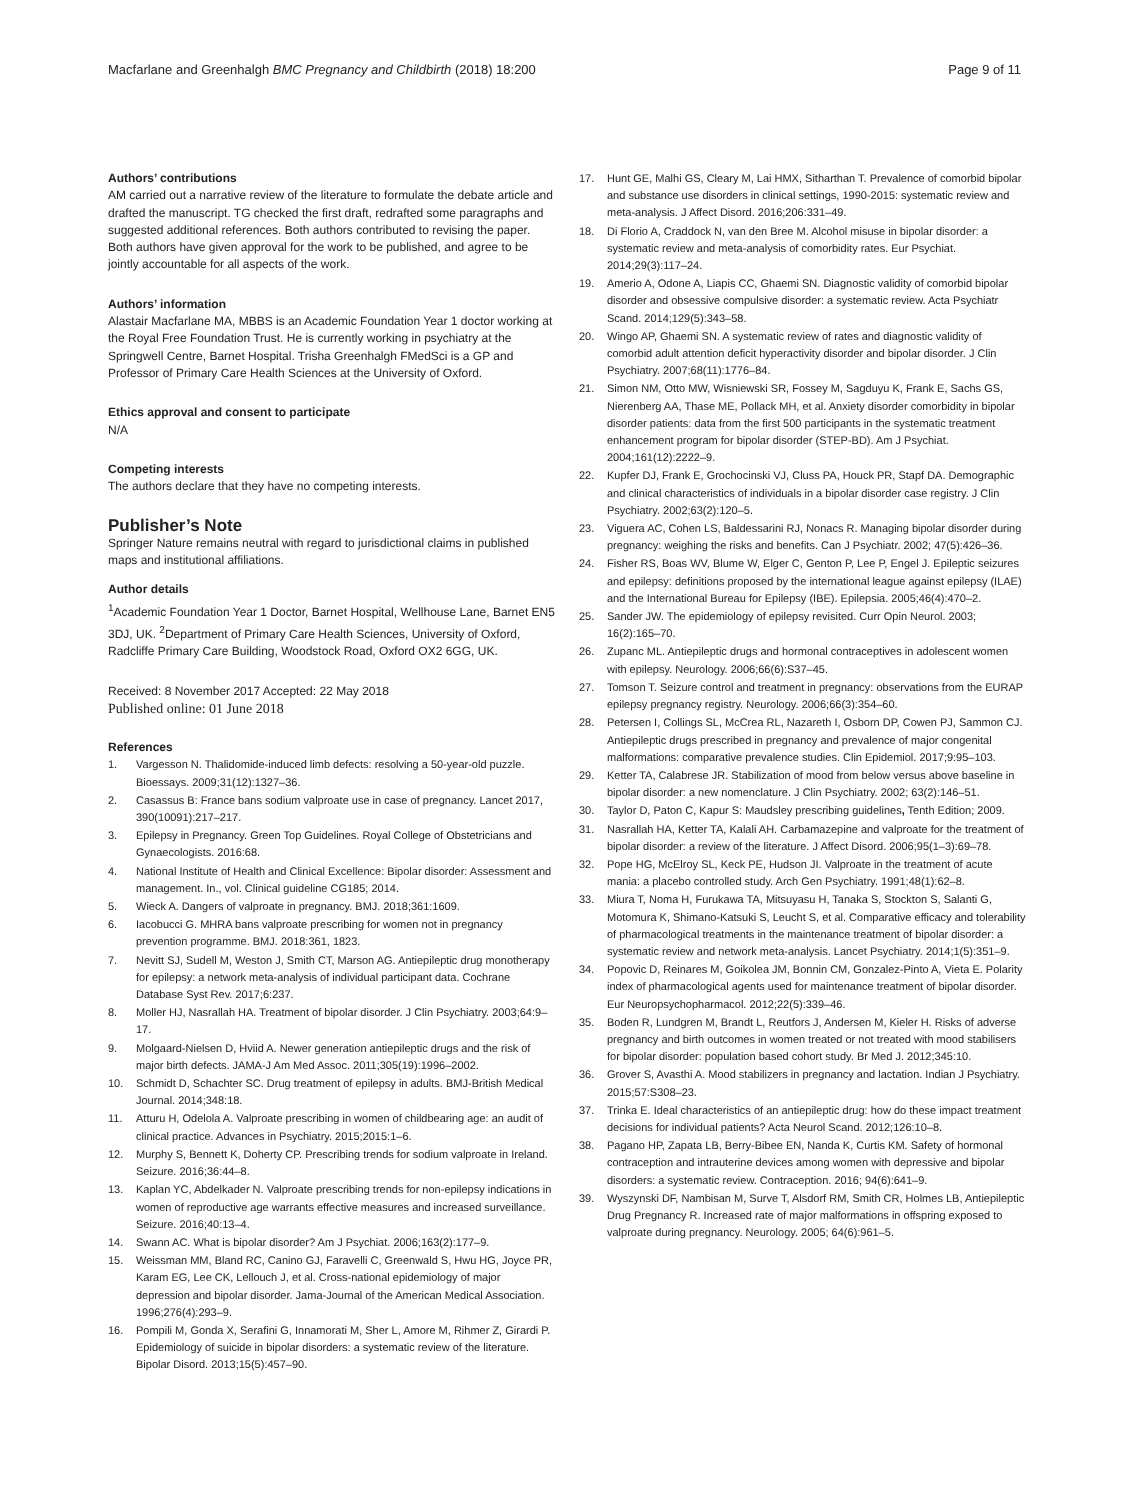Macfarlane and Greenhalgh BMC Pregnancy and Childbirth (2018) 18:200
Page 9 of 11
Authors’ contributions
AM carried out a narrative review of the literature to formulate the debate article and drafted the manuscript. TG checked the first draft, redrafted some paragraphs and suggested additional references. Both authors contributed to revising the paper. Both authors have given approval for the work to be published, and agree to be jointly accountable for all aspects of the work.
Authors’ information
Alastair Macfarlane MA, MBBS is an Academic Foundation Year 1 doctor working at the Royal Free Foundation Trust. He is currently working in psychiatry at the Springwell Centre, Barnet Hospital. Trisha Greenhalgh FMedSci is a GP and Professor of Primary Care Health Sciences at the University of Oxford.
Ethics approval and consent to participate
N/A
Competing interests
The authors declare that they have no competing interests.
Publisher’s Note
Springer Nature remains neutral with regard to jurisdictional claims in published maps and institutional affiliations.
Author details
<sup>1</sup> Academic Foundation Year 1 Doctor, Barnet Hospital, Wellhouse Lane, Barnet EN5 3DJ, UK. <sup>2</sup>Department of Primary Care Health Sciences, University of Oxford, Radcliffe Primary Care Building, Woodstock Road, Oxford OX2 6GG, UK.
Received: 8 November 2017 Accepted: 22 May 2018
Published online: 01 June 2018
References
1. Vargesson N. Thalidomide-induced limb defects: resolving a 50-year-old puzzle. Bioessays. 2009;31(12):1327–36.
2. Casassus B: France bans sodium valproate use in case of pregnancy. Lancet 2017, 390(10091):217–217.
3. Epilepsy in Pregnancy. Green Top Guidelines. Royal College of Obstetricians and Gynaecologists. 2016:68.
4. National Institute of Health and Clinical Excellence: Bipolar disorder: Assessment and management. In., vol. Clinical guideline CG185; 2014.
5. Wieck A. Dangers of valproate in pregnancy. BMJ. 2018;361:1609.
6. Iacobucci G. MHRA bans valproate prescribing for women not in pregnancy prevention programme. BMJ. 2018:361, 1823.
7. Nevitt SJ, Sudell M, Weston J, Smith CT, Marson AG. Antiepileptic drug monotherapy for epilepsy: a network meta-analysis of individual participant data. Cochrane Database Syst Rev. 2017;6:237.
8. Moller HJ, Nasrallah HA. Treatment of bipolar disorder. J Clin Psychiatry. 2003;64:9–17.
9. Molgaard-Nielsen D, Hviid A. Newer generation antiepileptic drugs and the risk of major birth defects. JAMA-J Am Med Assoc. 2011;305(19):1996–2002.
10. Schmidt D, Schachter SC. Drug treatment of epilepsy in adults. BMJ-British Medical Journal. 2014;348:18.
11. Atturu H, Odelola A. Valproate prescribing in women of childbearing age: an audit of clinical practice. Advances in Psychiatry. 2015;2015:1–6.
12. Murphy S, Bennett K, Doherty CP. Prescribing trends for sodium valproate in Ireland. Seizure. 2016;36:44–8.
13. Kaplan YC, Abdelkader N. Valproate prescribing trends for non-epilepsy indications in women of reproductive age warrants effective measures and increased surveillance. Seizure. 2016;40:13–4.
14. Swann AC. What is bipolar disorder? Am J Psychiat. 2006;163(2):177–9.
15. Weissman MM, Bland RC, Canino GJ, Faravelli C, Greenwald S, Hwu HG, Joyce PR, Karam EG, Lee CK, Lellouch J, et al. Cross-national epidemiology of major depression and bipolar disorder. Jama-Journal of the American Medical Association. 1996;276(4):293–9.
16. Pompili M, Gonda X, Serafini G, Innamorati M, Sher L, Amore M, Rihmer Z, Girardi P. Epidemiology of suicide in bipolar disorders: a systematic review of the literature. Bipolar Disord. 2013;15(5):457–90.
17. Hunt GE, Malhi GS, Cleary M, Lai HMX, Sitharthan T. Prevalence of comorbid bipolar and substance use disorders in clinical settings, 1990-2015: systematic review and meta-analysis. J Affect Disord. 2016;206:331–49.
18. Di Florio A, Craddock N, van den Bree M. Alcohol misuse in bipolar disorder: a systematic review and meta-analysis of comorbidity rates. Eur Psychiat. 2014;29(3):117–24.
19. Amerio A, Odone A, Liapis CC, Ghaemi SN. Diagnostic validity of comorbid bipolar disorder and obsessive compulsive disorder: a systematic review. Acta Psychiatr Scand. 2014;129(5):343–58.
20. Wingo AP, Ghaemi SN. A systematic review of rates and diagnostic validity of comorbid adult attention deficit hyperactivity disorder and bipolar disorder. J Clin Psychiatry. 2007;68(11):1776–84.
21. Simon NM, Otto MW, Wisniewski SR, Fossey M, Sagduyu K, Frank E, Sachs GS, Nierenberg AA, Thase ME, Pollack MH, et al. Anxiety disorder comorbidity in bipolar disorder patients: data from the first 500 participants in the systematic treatment enhancement program for bipolar disorder (STEP-BD). Am J Psychiat. 2004;161(12):2222–9.
22. Kupfer DJ, Frank E, Grochocinski VJ, Cluss PA, Houck PR, Stapf DA. Demographic and clinical characteristics of individuals in a bipolar disorder case registry. J Clin Psychiatry. 2002;63(2):120–5.
23. Viguera AC, Cohen LS, Baldessarini RJ, Nonacs R. Managing bipolar disorder during pregnancy: weighing the risks and benefits. Can J Psychiatr. 2002; 47(5):426–36.
24. Fisher RS, Boas WV, Blume W, Elger C, Genton P, Lee P, Engel J. Epileptic seizures and epilepsy: definitions proposed by the international league against epilepsy (ILAE) and the International Bureau for Epilepsy (IBE). Epilepsia. 2005;46(4):470–2.
25. Sander JW. The epidemiology of epilepsy revisited. Curr Opin Neurol. 2003; 16(2):165–70.
26. Zupanc ML. Antiepileptic drugs and hormonal contraceptives in adolescent women with epilepsy. Neurology. 2006;66(6):S37–45.
27. Tomson T. Seizure control and treatment in pregnancy: observations from the EURAP epilepsy pregnancy registry. Neurology. 2006;66(3):354–60.
28. Petersen I, Collings SL, McCrea RL, Nazareth I, Osborn DP, Cowen PJ, Sammon CJ. Antiepileptic drugs prescribed in pregnancy and prevalence of major congenital malformations: comparative prevalence studies. Clin Epidemiol. 2017;9:95–103.
29. Ketter TA, Calabrese JR. Stabilization of mood from below versus above baseline in bipolar disorder: a new nomenclature. J Clin Psychiatry. 2002; 63(2):146–51.
30. Taylor D, Paton C, Kapur S: Maudsley prescribing guidelines, Tenth Edition; 2009.
31. Nasrallah HA, Ketter TA, Kalali AH. Carbamazepine and valproate for the treatment of bipolar disorder: a review of the literature. J Affect Disord. 2006;95(1–3):69–78.
32. Pope HG, McElroy SL, Keck PE, Hudson JI. Valproate in the treatment of acute mania: a placebo controlled study. Arch Gen Psychiatry. 1991;48(1):62–8.
33. Miura T, Noma H, Furukawa TA, Mitsuyasu H, Tanaka S, Stockton S, Salanti G, Motomura K, Shimano-Katsuki S, Leucht S, et al. Comparative efficacy and tolerability of pharmacological treatments in the maintenance treatment of bipolar disorder: a systematic review and network meta-analysis. Lancet Psychiatry. 2014;1(5):351–9.
34. Popovic D, Reinares M, Goikolea JM, Bonnin CM, Gonzalez-Pinto A, Vieta E. Polarity index of pharmacological agents used for maintenance treatment of bipolar disorder. Eur Neuropsychopharmacol. 2012;22(5):339–46.
35. Boden R, Lundgren M, Brandt L, Reutfors J, Andersen M, Kieler H. Risks of adverse pregnancy and birth outcomes in women treated or not treated with mood stabilisers for bipolar disorder: population based cohort study. Br Med J. 2012;345:10.
36. Grover S, Avasthi A. Mood stabilizers in pregnancy and lactation. Indian J Psychiatry. 2015;57:S308–23.
37. Trinka E. Ideal characteristics of an antiepileptic drug: how do these impact treatment decisions for individual patients? Acta Neurol Scand. 2012;126:10–8.
38. Pagano HP, Zapata LB, Berry-Bibee EN, Nanda K, Curtis KM. Safety of hormonal contraception and intrauterine devices among women with depressive and bipolar disorders: a systematic review. Contraception. 2016; 94(6):641–9.
39. Wyszynski DF, Nambisan M, Surve T, Alsdorf RM, Smith CR, Holmes LB, Antiepileptic Drug Pregnancy R. Increased rate of major malformations in offspring exposed to valproate during pregnancy. Neurology. 2005; 64(6):961–5.